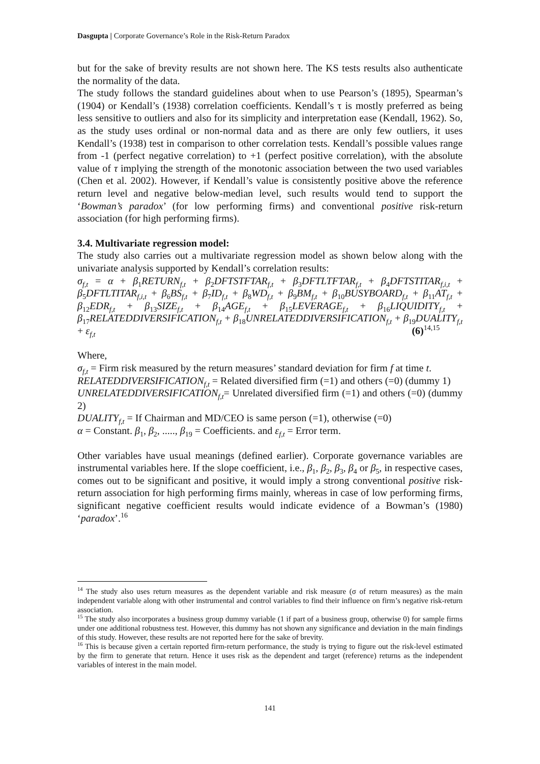Dasgupta | Corporate Governance’s Role in the Risk-Return Paradox
but for the sake of brevity results are not shown here. The KS tests results also authenticate the normality of the data.
The study follows the standard guidelines about when to use Pearson’s (1895), Spearman’s (1904) or Kendall’s (1938) correlation coefficients. Kendall’s τ is mostly preferred as being less sensitive to outliers and also for its simplicity and interpretation ease (Kendall, 1962). So, as the study uses ordinal or non-normal data and as there are only few outliers, it uses Kendall’s (1938) test in comparison to other correlation tests. Kendall’s possible values range from -1 (perfect negative correlation) to +1 (perfect positive correlation), with the absolute value of τ implying the strength of the monotonic association between the two used variables (Chen et al. 2002). However, if Kendall’s value is consistently positive above the reference return level and negative below-median level, such results would tend to support the ‘Bowman’s paradox’ (for low performing firms) and conventional positive risk-return association (for high performing firms).
3.4. Multivariate regression model:
The study also carries out a multivariate regression model as shown below along with the univariate analysis supported by Kendall’s correlation results:
σ<sub>f,t</sub> = α + β<sub>1</sub>RETURN<sub>f,t</sub> + β<sub>2</sub>DFTSTFTAR<sub>f,t</sub> + β<sub>3</sub>DFTLTFTAR<sub>f,t</sub> + β<sub>4</sub>DFTSTITAR<sub>f,i,t</sub> + β<sub>5</sub>DFTLTITAR<sub>f,i,t</sub> + β<sub>6</sub>BS<sub>f,t</sub> + β<sub>7</sub>ID<sub>f,t</sub> + β<sub>8</sub>WD<sub>f,t</sub> + β<sub>9</sub>BM<sub>f,t</sub> + β<sub>10</sub>BUSYBOARD<sub>f,t</sub> + β<sub>11</sub>AT<sub>f,t</sub> + β<sub>12</sub>EDR<sub>f,t</sub> + β<sub>13</sub>SIZE<sub>f,t</sub> + β<sub>14</sub>AGE<sub>f,t</sub> + β<sub>15</sub>LEVERAGE<sub>f,t</sub> + β<sub>16</sub>LIQUIDITY<sub>f,t</sub> + β<sub>17</sub>RELATEDDIVERSIFICATION<sub>f,t</sub> + β<sub>18</sub>UNRELATEDDIVERSIFICATION<sub>f,t</sub> + β<sub>19</sub>DUALITY<sub>f,t</sub> + ε<sub>f,t</sub> (6)<sup>14,15</sup>
Where,
σ<sub>f,t</sub> = Firm risk measured by the return measures’ standard deviation for firm f at time t.
RELATEDDIVERSIFICATION<sub>f,t</sub> = Related diversified firm (=1) and others (=0) (dummy 1)
UNRELATEDDIVERSIFICATION<sub>f,t</sub>= Unrelated diversified firm (=1) and others (=0) (dummy 2)
DUALITY<sub>f,t</sub> = If Chairman and MD/CEO is same person (=1), otherwise (=0)
α = Constant. β<sub>1</sub>, β<sub>2</sub>, ....., β<sub>19</sub> = Coefficients. and ε<sub>f,t</sub> = Error term.
Other variables have usual meanings (defined earlier). Corporate governance variables are instrumental variables here. If the slope coefficient, i.e., β<sub>1</sub>, β<sub>2</sub>, β<sub>3</sub>, β<sub>4</sub> or β<sub>5</sub>, in respective cases, comes out to be significant and positive, it would imply a strong conventional positive risk-return association for high performing firms mainly, whereas in case of low performing firms, significant negative coefficient results would indicate evidence of a Bowman’s (1980) ‘paradox’.<sup>16</sup>
<sup>14</sup> The study also uses return measures as the dependent variable and risk measure (σ of return measures) as the main independent variable along with other instrumental and control variables to find their influence on firm’s negative risk-return association.
<sup>15</sup> The study also incorporates a business group dummy variable (1 if part of a business group, otherwise 0) for sample firms under one additional robustness test. However, this dummy has not shown any significance and deviation in the main findings of this study. However, these results are not reported here for the sake of brevity.
<sup>16</sup> This is because given a certain reported firm-return performance, the study is trying to figure out the risk-level estimated by the firm to generate that return. Hence it uses risk as the dependent and target (reference) returns as the independent variables of interest in the main model.
141